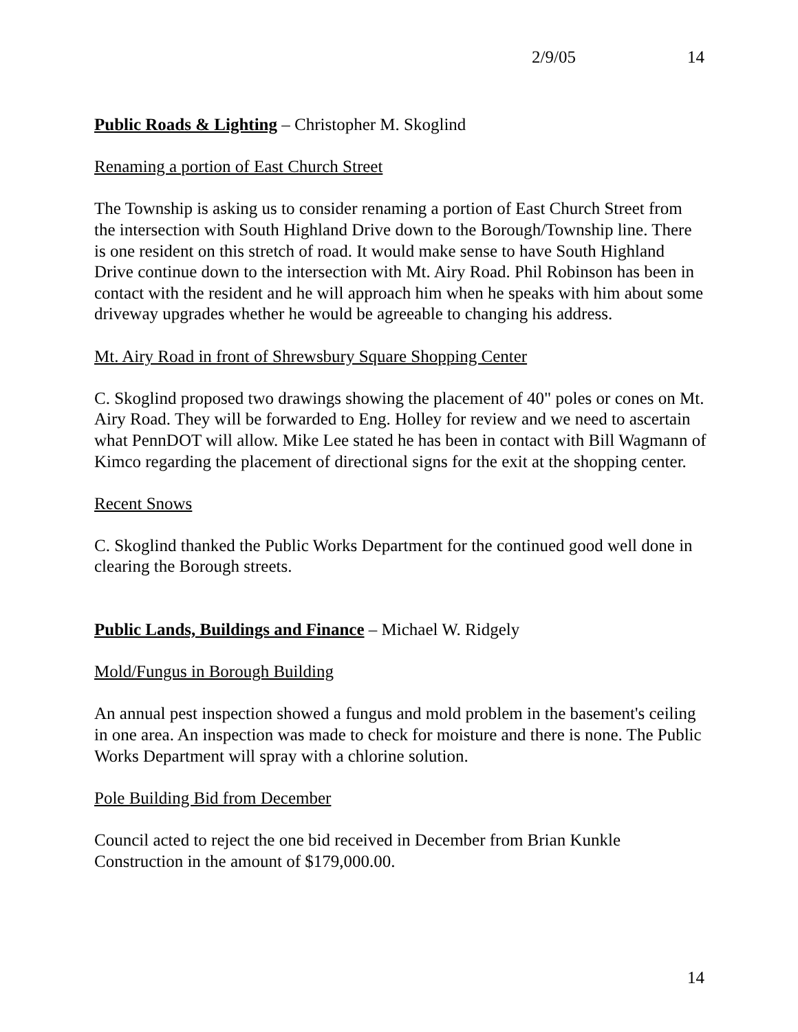2/9/05 14
Public Roads & Lighting – Christopher M. Skoglind
Renaming a portion of East Church Street
The Township is asking us to consider renaming a portion of East Church Street from the intersection with South Highland Drive down to the Borough/Township line. There is one resident on this stretch of road. It would make sense to have South Highland Drive continue down to the intersection with Mt. Airy Road. Phil Robinson has been in contact with the resident and he will approach him when he speaks with him about some driveway upgrades whether he would be agreeable to changing his address.
Mt. Airy Road in front of Shrewsbury Square Shopping Center
C. Skoglind proposed two drawings showing the placement of 40" poles or cones on Mt. Airy Road. They will be forwarded to Eng. Holley for review and we need to ascertain what PennDOT will allow. Mike Lee stated he has been in contact with Bill Wagmann of Kimco regarding the placement of directional signs for the exit at the shopping center.
Recent Snows
C. Skoglind thanked the Public Works Department for the continued good well done in clearing the Borough streets.
Public Lands, Buildings and Finance – Michael W. Ridgely
Mold/Fungus in Borough Building
An annual pest inspection showed a fungus and mold problem in the basement's ceiling in one area. An inspection was made to check for moisture and there is none. The Public Works Department will spray with a chlorine solution.
Pole Building Bid from December
Council acted to reject the one bid received in December from Brian Kunkle Construction in the amount of $179,000.00.
14